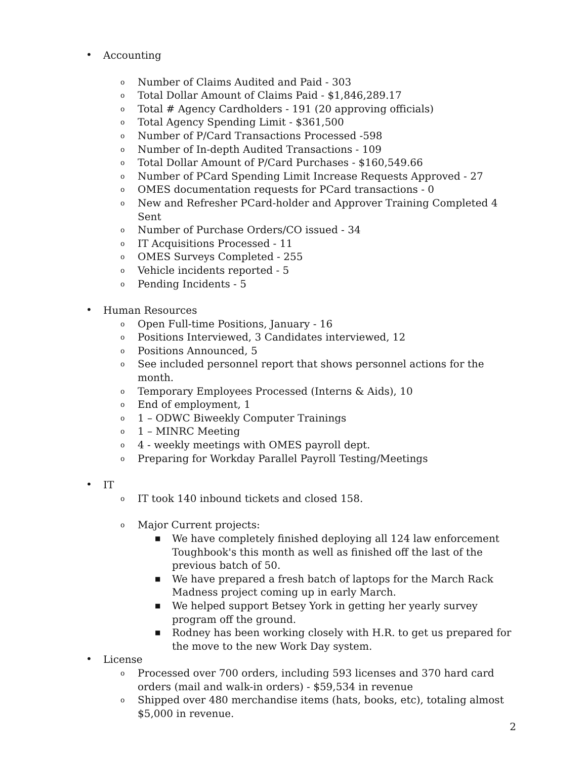•
Accounting
o Number of Claims Audited and Paid - 303
o Total Dollar Amount of Claims Paid - $1,846,289.17
o Total # Agency Cardholders - 191 (20 approving officials)
o Total Agency Spending Limit - $361,500
o Number of P/Card Transactions Processed -598
o Number of In-depth Audited Transactions - 109
o Total Dollar Amount of P/Card Purchases - $160,549.66
o Number of PCard Spending Limit Increase Requests Approved - 27
o OMES documentation requests for PCard transactions - 0
o New and Refresher PCard-holder and Approver Training Completed 4 Sent
o Number of Purchase Orders/CO issued - 34
o IT Acquisitions Processed - 11
o OMES Surveys Completed - 255
o Vehicle incidents reported - 5
o Pending Incidents - 5
•
Human Resources
o Open Full-time Positions, January - 16
o Positions Interviewed, 3 Candidates interviewed, 12
o Positions Announced, 5
o See included personnel report that shows personnel actions for the month.
o Temporary Employees Processed (Interns & Aids), 10
o End of employment, 1
o 1 – ODWC Biweekly Computer Trainings
o 1 – MINRC Meeting
o 4 - weekly meetings with OMES payroll dept.
o Preparing for Workday Parallel Payroll Testing/Meetings
•
IT
o IT took 140 inbound tickets and closed 158.
o Major Current projects:
■ We have completely finished deploying all 124 law enforcement Toughbook's this month as well as finished off the last of the previous batch of 50.
■ We have prepared a fresh batch of laptops for the March Rack Madness project coming up in early March.
■ We helped support Betsey York in getting her yearly survey program off the ground.
■ Rodney has been working closely with H.R. to get us prepared for the move to the new Work Day system.
•
License
o Processed over 700 orders, including 593 licenses and 370 hard card orders (mail and walk-in orders) - $59,534 in revenue
o Shipped over 480 merchandise items (hats, books, etc), totaling almost $5,000 in revenue.
2